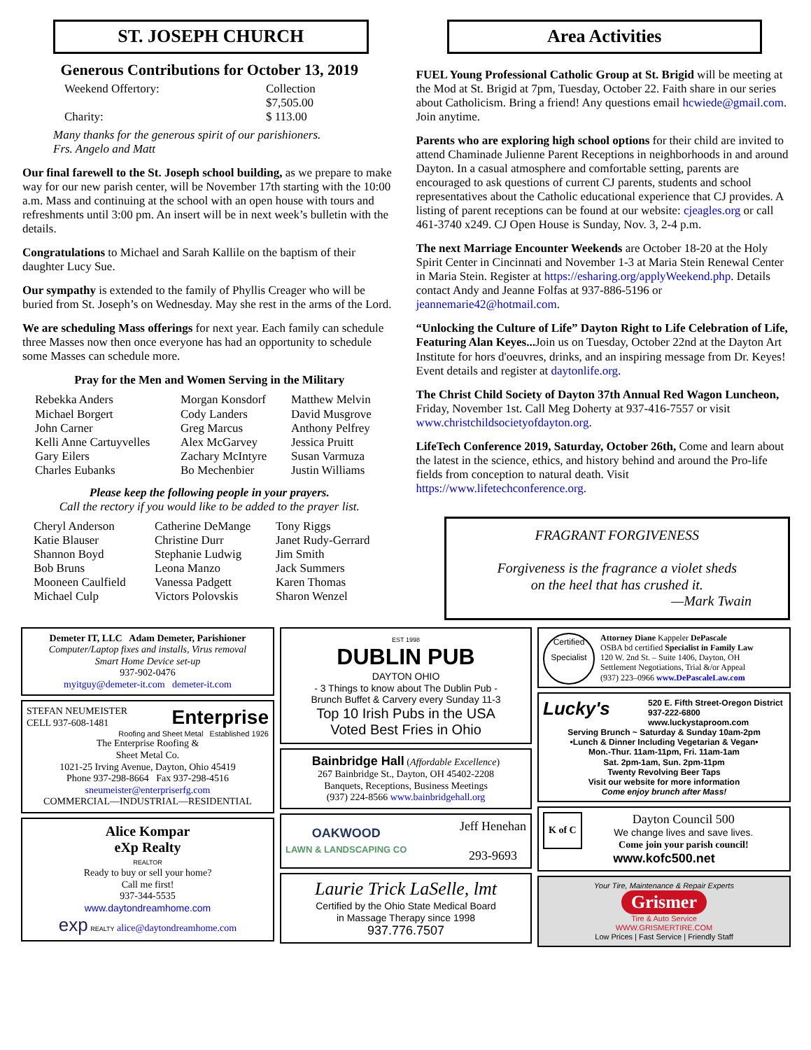ST. JOSEPH CHURCH
Generous Contributions for October 13, 2019
| Weekend Offertory: | Collection $7,505.00 |
| Charity: | $ 113.00 |
Many thanks for the generous spirit of our parishioners.
Frs. Angelo and Matt
Our final farewell to the St. Joseph school building, as we prepare to make way for our new parish center, will be November 17th starting with the 10:00 a.m. Mass and continuing at the school with an open house with tours and refreshments until 3:00 pm. An insert will be in next week’s bulletin with the details.
Congratulations to Michael and Sarah Kallile on the baptism of their daughter Lucy Sue.
Our sympathy is extended to the family of Phyllis Creager who will be buried from St. Joseph’s on Wednesday. May she rest in the arms of the Lord.
We are scheduling Mass offerings for next year. Each family can schedule three Masses now then once everyone has had an opportunity to schedule some Masses can schedule more.
Pray for the Men and Women Serving in the Military
| Rebekka Anders Michael Borgert John Carner Kelli Anne Cartuyvelles Gary Eilers Charles Eubanks | Morgan Konsdorf Cody Landers Greg Marcus Alex McGarvey Zachary McIntyre Bo Mechenbier | Matthew Melvin David Musgrove Anthony Pelfrey Jessica Pruitt Susan Varmuza Justin Williams |
Please keep the following people in your prayers.
Call the rectory if you would like to be added to the prayer list.
| Cheryl Anderson Katie Blauser Shannon Boyd Bob Bruns Mooneen Caulfield Michael Culp | Catherine DeMange Christine Durr Stephanie Ludwig Leona Manzo Vanessa Padgett Victors Polovskis | Tony Riggs Janet Rudy-Gerrard Jim Smith Jack Summers Karen Thomas Sharon Wenzel |
Area Activities
FUEL Young Professional Catholic Group at St. Brigid will be meeting at the Mod at St. Brigid at 7pm, Tuesday, October 22. Faith share in our series about Catholicism. Bring a friend! Any questions email hcwiede@gmail.com. Join anytime.
Parents who are exploring high school options for their child are invited to attend Chaminade Julienne Parent Receptions in neighborhoods in and around Dayton. In a casual atmosphere and comfortable setting, parents are encouraged to ask questions of current CJ parents, students and school representatives about the Catholic educational experience that CJ provides. A listing of parent receptions can be found at our website: cjeagles.org or call 461-3740 x249. CJ Open House is Sunday, Nov. 3, 2-4 p.m.
The next Marriage Encounter Weekends are October 18-20 at the Holy Spirit Center in Cincinnati and November 1-3 at Maria Stein Renewal Center in Maria Stein. Register at https://esharing.org/applyWeekend.php. Details contact Andy and Jeanne Folfas at 937-886-5196 or jeannemarie42@hotmail.com.
“Unlocking the Culture of Life” Dayton Right to Life Celebration of Life, Featuring Alan Keyes... Join us on Tuesday, October 22nd at the Dayton Art Institute for hors d'oeuvres, drinks, and an inspiring message from Dr. Keyes! Event details and register at daytonlife.org.
The Christ Child Society of Dayton 37th Annual Red Wagon Luncheon, Friday, November 1st. Call Meg Doherty at 937-416-7557 or visit www.christchildsocietyofdayton.org.
LifeTech Conference 2019, Saturday, October 26th, Come and learn about the latest in the science, ethics, and history behind and around the Pro-life fields from conception to natural death. Visit https://www.lifetechconference.org.
FRAGRANT FORGIVENESS
Forgiveness is the fragrance a violet sheds
on the heel that has crushed it.
—Mark Twain
Demeter IT, LLC Adam Demeter, Parishioner
Computer/Laptop fixes and installs, Virus removal
Smart Home Device set-up
937-902-0476
myitguy@demeter-it.com demeter-it.com
STEFAN NEUMEISTER Enterprise
CELL 937-608-1481
Roofing and Sheet Metal Established 1926
The Enterprise Roofing &
Sheet Metal Co.
1021-25 Irving Avenue, Dayton, Ohio 45419
Phone 937-298-8664 Fax 937-298-4516
sneumeister@enterpriserfg.com
COMMERCIAL—INDUSTRIAL—RESIDENTIAL
Alice Kompar
eXp Realty
REALTOR
Ready to buy or sell your home?
Call me first!
937-344-5535
www.daytondreamhome.com
exp REALTY alice@daytondreamhome.com
EST 1998
DUBLIN PUB
DAYTON OHIO
- 3 Things to know about The Dublin Pub -
Brunch Buffet & Carvery every Sunday 11-3
Top 10 Irish Pubs in the USA
Voted Best Fries in Ohio
Bainbridge Hall (Affordable Excellence)
267 Bainbridge St., Dayton, OH 45402-2208
Banquets, Receptions, Business Meetings
(937) 224-8566 www.bainbridgehall.org
OAKWOOD
LAWN & LANDSCAPING CO Jeff Henehan
293-9693
Laurie Trick LaSelle, lmt
Certified by the Ohio State Medical Board
in Massage Therapy since 1998
937.776.7507
Certified Specialist Attorney Diane Kappeler DePascale
OSBA bd certified Specialist in Family Law
120 W. 2nd St. – Suite 1406, Dayton, OH
Settlement Negotiations, Trial &/or Appeal
(937) 223–0966 www.DePascaleLaw.com
Lucky's
520 E. Fifth Street-Oregon District
937-222-6800
www.luckystaproom.com
Serving Brunch ~ Saturday & Sunday 10am-2pm
•Lunch & Dinner Including Vegetarian & Vegan•
Mon.-Thur. 11am-11pm, Fri. 11am-1am
Sat. 2pm-1am, Sun. 2pm-11pm
Twenty Revolving Beer Taps
Visit our website for more information
Come enjoy brunch after Mass!
K of C Dayton Council 500
We change lives and save lives.
Come join your parish council!
www.kofc500.net
Your Tire, Maintenance & Repair Experts
Grismer
Tire & Auto Service
WWW.GRISMERTIRE.COM
Low Prices | Fast Service | Friendly Staff